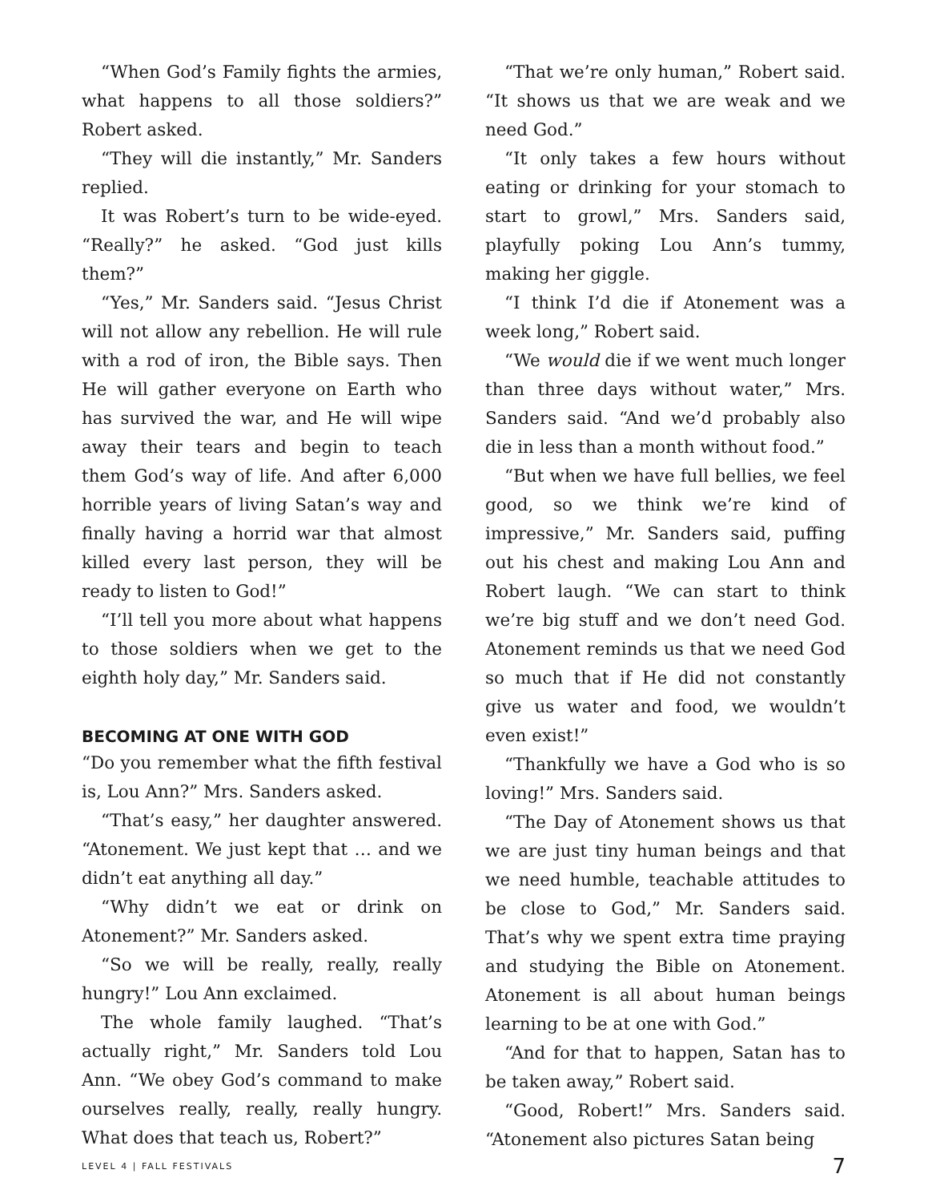“When God’s Family fights the armies, what happens to all those soldiers?” Robert asked.
“They will die instantly,” Mr. Sanders replied.
It was Robert’s turn to be wide-eyed. “Really?” he asked. “God just kills them?”
“Yes,” Mr. Sanders said. “Jesus Christ will not allow any rebellion. He will rule with a rod of iron, the Bible says. Then He will gather everyone on Earth who has survived the war, and He will wipe away their tears and begin to teach them God’s way of life. And after 6,000 horrible years of living Satan’s way and finally having a horrid war that almost killed every last person, they will be ready to listen to God!”
“I’ll tell you more about what happens to those soldiers when we get to the eighth holy day,” Mr. Sanders said.
BECOMING AT ONE WITH GOD
“Do you remember what the fifth festival is, Lou Ann?” Mrs. Sanders asked.
“That’s easy,” her daughter answered. “Atonement. We just kept that … and we didn’t eat anything all day.”
“Why didn’t we eat or drink on Atonement?” Mr. Sanders asked.
“So we will be really, really, really hungry!” Lou Ann exclaimed.
The whole family laughed. “That’s actually right,” Mr. Sanders told Lou Ann. “We obey God’s command to make ourselves really, really, really hungry. What does that teach us, Robert?”
“That we’re only human,” Robert said. “It shows us that we are weak and we need God.”
“It only takes a few hours without eating or drinking for your stomach to start to growl,” Mrs. Sanders said, playfully poking Lou Ann’s tummy, making her giggle.
“I think I’d die if Atonement was a week long,” Robert said.
“We would die if we went much longer than three days without water,” Mrs. Sanders said. “And we’d probably also die in less than a month without food.”
“But when we have full bellies, we feel good, so we think we’re kind of impressive,” Mr. Sanders said, puffing out his chest and making Lou Ann and Robert laugh. “We can start to think we’re big stuff and we don’t need God. Atonement reminds us that we need God so much that if He did not constantly give us water and food, we wouldn’t even exist!”
“Thankfully we have a God who is so loving!” Mrs. Sanders said.
“The Day of Atonement shows us that we are just tiny human beings and that we need humble, teachable attitudes to be close to God,” Mr. Sanders said. That’s why we spent extra time praying and studying the Bible on Atonement. Atonement is all about human beings learning to be at one with God.”
“And for that to happen, Satan has to be taken away,” Robert said.
“Good, Robert!” Mrs. Sanders said. “Atonement also pictures Satan being
LEVEL 4 | FALL FESTIVALS 7